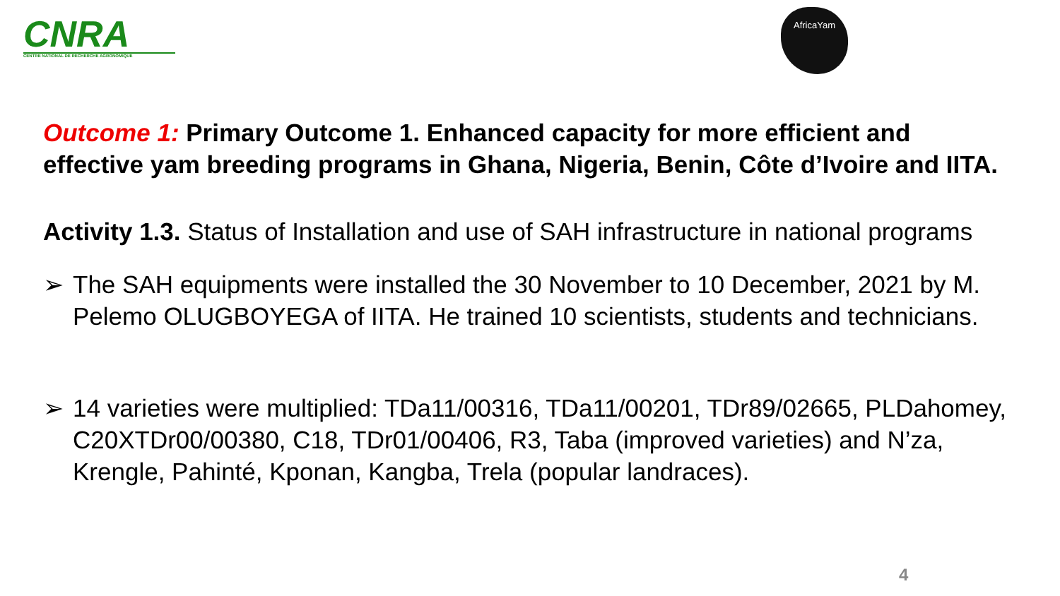CNRA
CENTRE NATIONAL DE RECHERCHE AGRONOMIQUE
AfricaYam
Outcome 1: Primary Outcome 1. Enhanced capacity for more efficient and effective yam breeding programs in Ghana, Nigeria, Benin, Côte d’Ivoire and IITA.
Activity 1.3. Status of Installation and use of SAH infrastructure in national programs
➢ The SAH equipments were installed the 30 November to 10 December, 2021 by M. Pelemo OLUGBOYEGA of IITA. He trained 10 scientists, students and technicians.
➢ 14 varieties were multiplied: TDa11/00316, TDa11/00201, TDr89/02665, PLDahomey, C20XTDr00/00380, C18, TDr01/00406, R3, Taba (improved varieties) and N’za, Krengle, Pahinté, Kponan, Kangba, Trela (popular landraces).
4